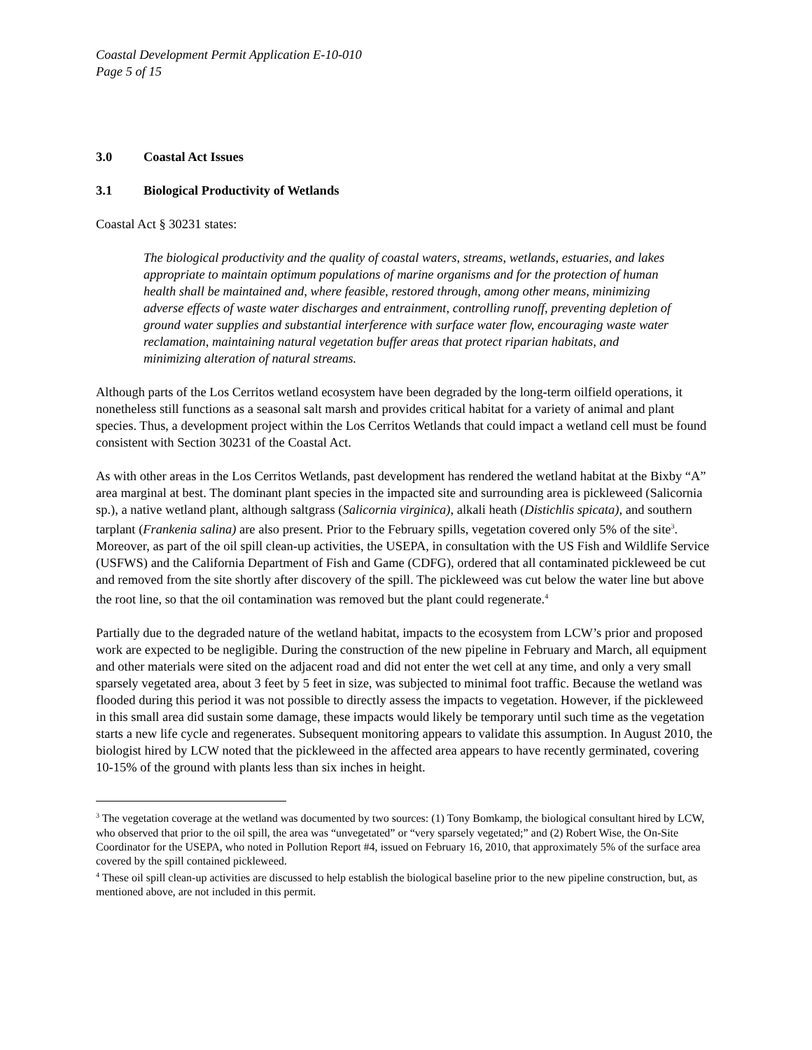Coastal Development Permit Application E-10-010
Page 5 of 15
3.0 Coastal Act Issues
3.1 Biological Productivity of Wetlands
Coastal Act § 30231 states:
The biological productivity and the quality of coastal waters, streams, wetlands, estuaries, and lakes appropriate to maintain optimum populations of marine organisms and for the protection of human health shall be maintained and, where feasible, restored through, among other means, minimizing adverse effects of waste water discharges and entrainment, controlling runoff, preventing depletion of ground water supplies and substantial interference with surface water flow, encouraging waste water reclamation, maintaining natural vegetation buffer areas that protect riparian habitats, and minimizing alteration of natural streams.
Although parts of the Los Cerritos wetland ecosystem have been degraded by the long-term oilfield operations, it nonetheless still functions as a seasonal salt marsh and provides critical habitat for a variety of animal and plant species. Thus, a development project within the Los Cerritos Wetlands that could impact a wetland cell must be found consistent with Section 30231 of the Coastal Act.
As with other areas in the Los Cerritos Wetlands, past development has rendered the wetland habitat at the Bixby “A” area marginal at best. The dominant plant species in the impacted site and surrounding area is pickleweed (Salicornia sp.), a native wetland plant, although saltgrass (Salicornia virginica), alkali heath (Distichlis spicata), and southern tarplant (Frankenia salina) are also present. Prior to the February spills, vegetation covered only 5% of the site<sup>3</sup>. Moreover, as part of the oil spill clean-up activities, the USEPA, in consultation with the US Fish and Wildlife Service (USFWS) and the California Department of Fish and Game (CDFG), ordered that all contaminated pickleweed be cut and removed from the site shortly after discovery of the spill. The pickleweed was cut below the water line but above the root line, so that the oil contamination was removed but the plant could regenerate.<sup>4</sup>
Partially due to the degraded nature of the wetland habitat, impacts to the ecosystem from LCW’s prior and proposed work are expected to be negligible. During the construction of the new pipeline in February and March, all equipment and other materials were sited on the adjacent road and did not enter the wet cell at any time, and only a very small sparsely vegetated area, about 3 feet by 5 feet in size, was subjected to minimal foot traffic. Because the wetland was flooded during this period it was not possible to directly assess the impacts to vegetation. However, if the pickleweed in this small area did sustain some damage, these impacts would likely be temporary until such time as the vegetation starts a new life cycle and regenerates. Subsequent monitoring appears to validate this assumption. In August 2010, the biologist hired by LCW noted that the pickleweed in the affected area appears to have recently germinated, covering 10-15% of the ground with plants less than six inches in height.
<sup>3</sup> The vegetation coverage at the wetland was documented by two sources: (1) Tony Bomkamp, the biological consultant hired by LCW, who observed that prior to the oil spill, the area was “unvegetated” or “very sparsely vegetated;” and (2) Robert Wise, the On-Site Coordinator for the USEPA, who noted in Pollution Report #4, issued on February 16, 2010, that approximately 5% of the surface area covered by the spill contained pickleweed.
<sup>4</sup> These oil spill clean-up activities are discussed to help establish the biological baseline prior to the new pipeline construction, but, as mentioned above, are not included in this permit.